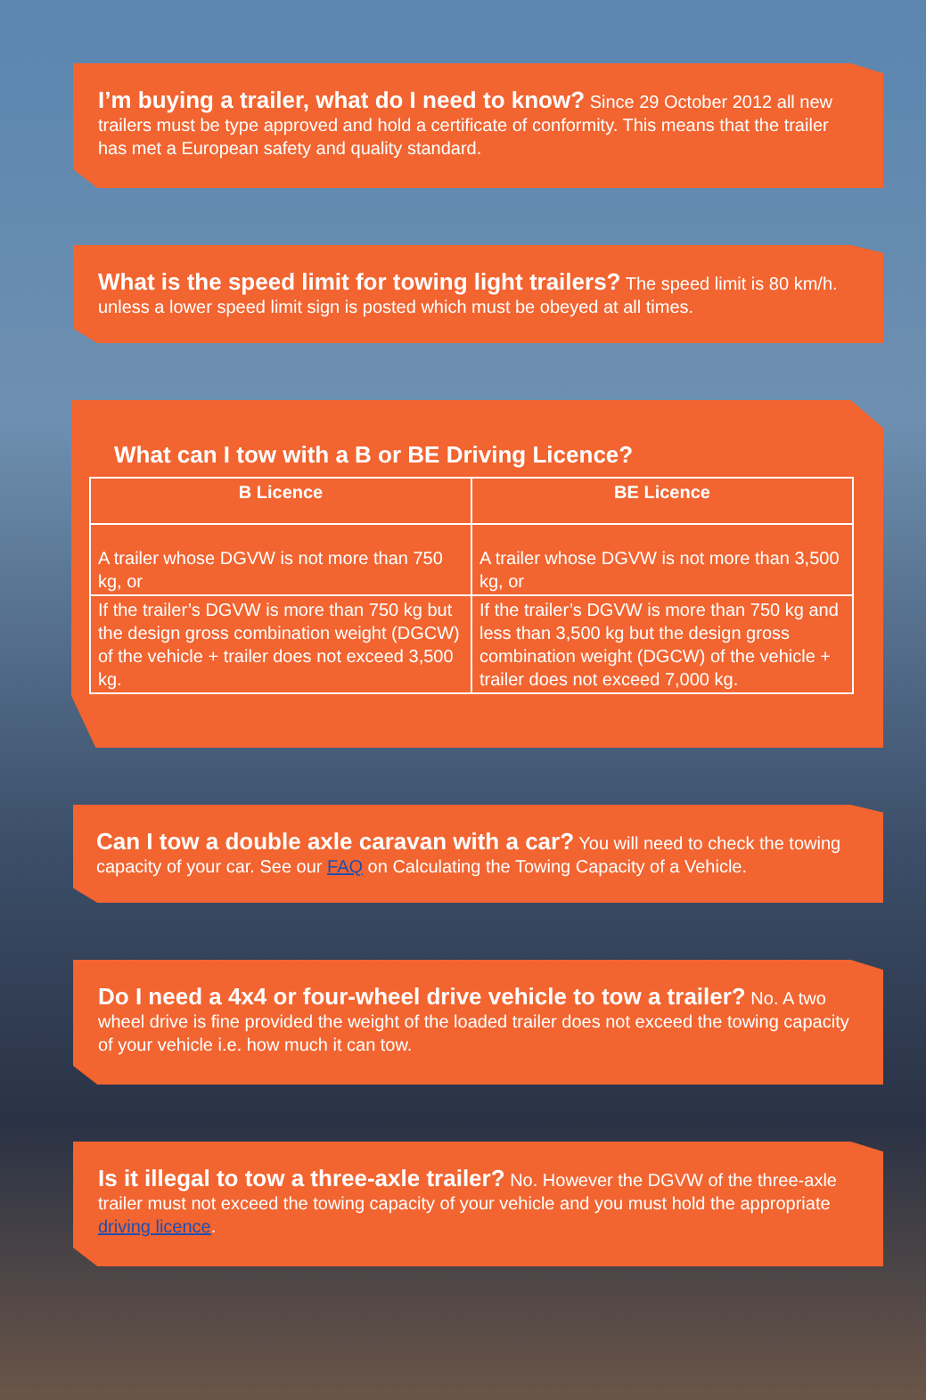I’m buying a trailer, what do I need to know? Since 29 October 2012 all new trailers must be type approved and hold a certificate of conformity. This means that the trailer has met a European safety and quality standard.
What is the speed limit for towing light trailers? The speed limit is 80 km/h. unless a lower speed limit sign is posted which must be obeyed at all times.
What can I tow with a B or BE Driving Licence?
| B Licence | BE Licence |
| --- | --- |
| A trailer whose DGVW is not more than 750 kg, or | A trailer whose DGVW is not more than 3,500 kg, or |
| If the trailer’s DGVW is more than 750 kg but the design gross combination weight (DGCW) of the vehicle + trailer does not exceed 3,500 kg. | If the trailer’s DGVW is more than 750 kg and less than 3,500 kg but the design gross combination weight (DGCW) of the vehicle + trailer does not exceed 7,000 kg. |
Can I tow a double axle caravan with a car? You will need to check the towing capacity of your car. See our FAQ on Calculating the Towing Capacity of a Vehicle.
Do I need a 4x4 or four-wheel drive vehicle to tow a trailer? No. A two wheel drive is fine provided the weight of the loaded trailer does not exceed the towing capacity of your vehicle i.e. how much it can tow.
Is it illegal to tow a three-axle trailer? No. However the DGVW of the three-axle trailer must not exceed the towing capacity of your vehicle and you must hold the appropriate driving licence.